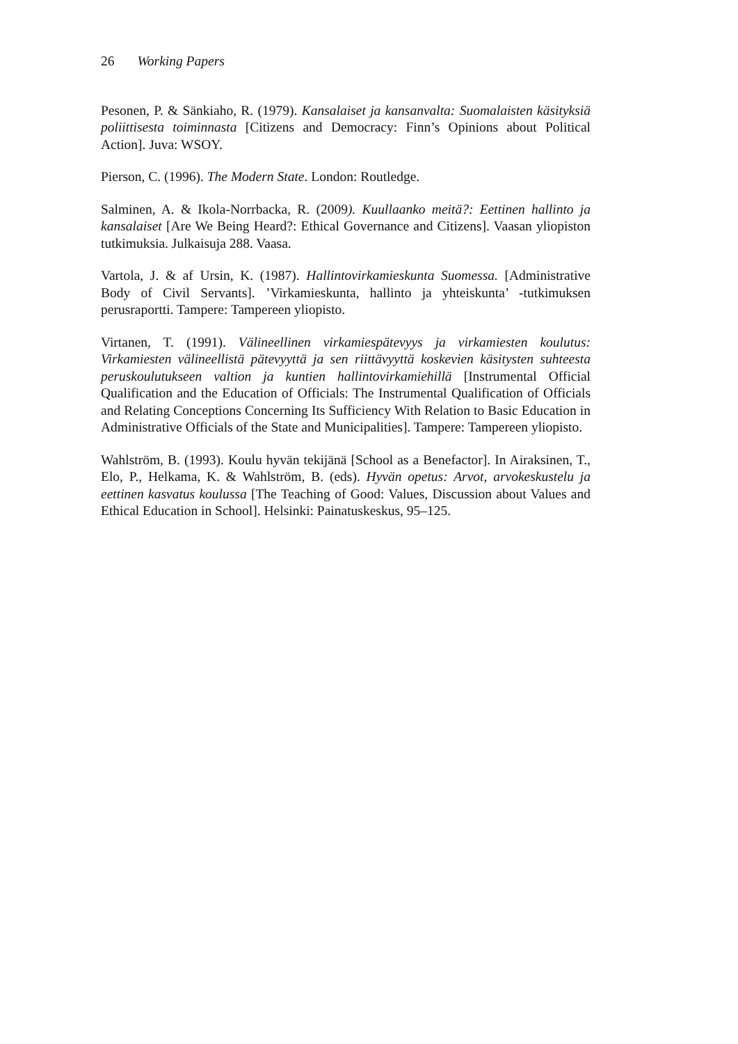26 Working Papers
Pesonen, P. & Sänkiaho, R. (1979). Kansalaiset ja kansanvalta: Suomalaisten käsityksiä poliittisesta toiminnasta [Citizens and Democracy: Finn’s Opinions about Political Action]. Juva: WSOY.
Pierson, C. (1996). The Modern State. London: Routledge.
Salminen, A. & Ikola-Norrbacka, R. (2009). Kuullaanko meitä?: Eettinen hallinto ja kansalaiset [Are We Being Heard?: Ethical Governance and Citizens]. Vaasan yliopiston tutkimuksia. Julkaisuja 288. Vaasa.
Vartola, J. & af Ursin, K. (1987). Hallintovirkamieskunta Suomessa. [Administrative Body of Civil Servants]. ’Virkamieskunta, hallinto ja yhteiskunta’ -tutkimuksen perusraportti. Tampere: Tampereen yliopisto.
Virtanen, T. (1991). Välineellinen virkamiespätevyys ja virkamiesten koulutus: Virkamiesten välineellistä pätevyyttä ja sen riittävyyttä koskevien käsitysten suhteesta peruskoulutukseen valtion ja kuntien hallintovirkamiehillä [Instrumental Official Qualification and the Education of Officials: The Instrumental Qualification of Officials and Relating Conceptions Concerning Its Sufficiency With Relation to Basic Education in Administrative Officials of the State and Municipalities]. Tampere: Tampereen yliopisto.
Wahlström, B. (1993). Koulu hyvän tekijänä [School as a Benefactor]. In Airaksinen, T., Elo, P., Helkama, K. & Wahlström, B. (eds). Hyvän opetus: Arvot, arvokeskustelu ja eettinen kasvatus koulussa [The Teaching of Good: Values, Discussion about Values and Ethical Education in School]. Helsinki: Painatuskeskus, 95–125.